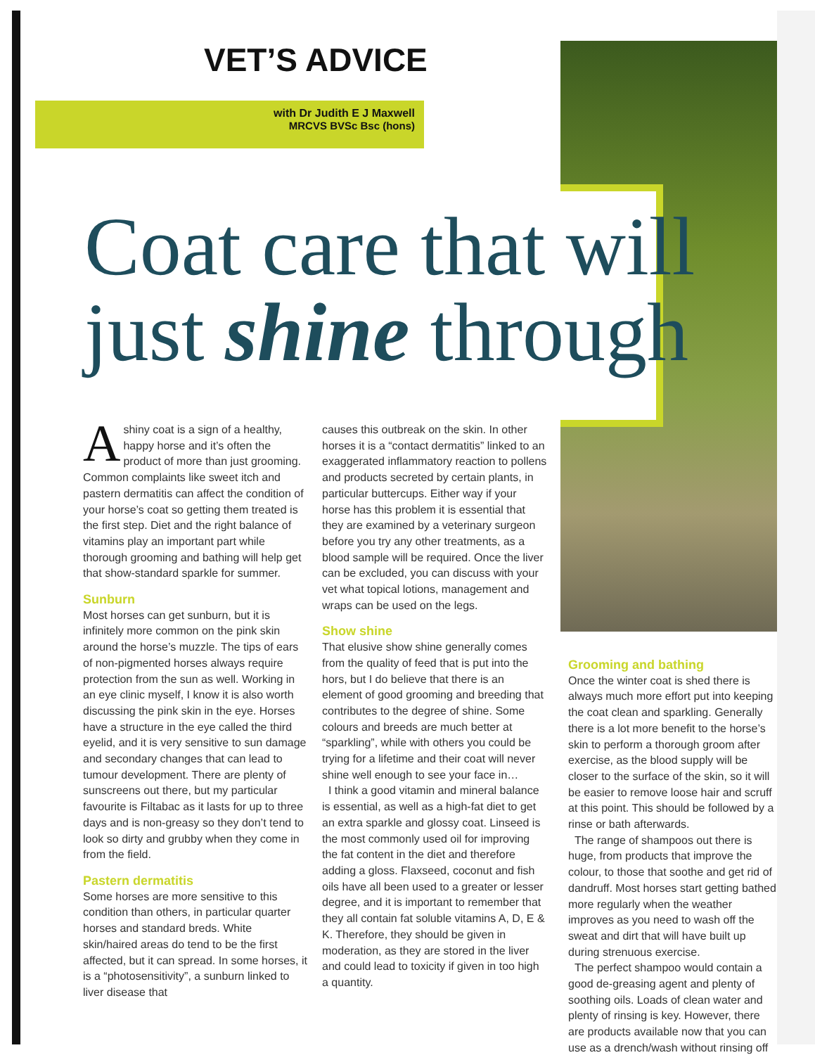VET’S ADVICE
with Dr Judith E J Maxwell
MRCVS BVSc Bsc (hons)
Coat care that will
just shine through
Ashiny coat is a sign of a healthy, happy horse and it’s often the product of more than just grooming. Common complaints like sweet itch and pastern dermatitis can affect the condition of your horse’s coat so getting them treated is the first step. Diet and the right balance of vitamins play an important part while thorough grooming and bathing will help get that show-standard sparkle for summer.
Sunburn
Most horses can get sunburn, but it is infinitely more common on the pink skin around the horse’s muzzle. The tips of ears of non-pigmented horses always require protection from the sun as well. Working in an eye clinic myself, I know it is also worth discussing the pink skin in the eye. Horses have a structure in the eye called the third eyelid, and it is very sensitive to sun damage and secondary changes that can lead to tumour development. There are plenty of sunscreens out there, but my particular favourite is Filtabac as it lasts for up to three days and is non-greasy so they don’t tend to look so dirty and grubby when they come in from the field.
Pastern dermatitis
Some horses are more sensitive to this condition than others, in particular quarter horses and standard breds. White skin/haired areas do tend to be the first affected, but it can spread. In some horses, it is a “photosensitivity”, a sunburn linked to liver disease that
causes this outbreak on the skin. In other horses it is a “contact dermatitis” linked to an exaggerated inflammatory reaction to pollens and products secreted by certain plants, in particular buttercups. Either way if your horse has this problem it is essential that they are examined by a veterinary surgeon before you try any other treatments, as a blood sample will be required. Once the liver can be excluded, you can discuss with your vet what topical lotions, management and wraps can be used on the legs.
Show shine
That elusive show shine generally comes from the quality of feed that is put into the hors, but I do believe that there is an element of good grooming and breeding that contributes to the degree of shine. Some colours and breeds are much better at “sparkling”, while with others you could be trying for a lifetime and their coat will never shine well enough to see your face in…
I think a good vitamin and mineral balance is essential, as well as a high-fat diet to get an extra sparkle and glossy coat. Linseed is the most commonly used oil for improving the fat content in the diet and therefore adding a gloss. Flaxseed, coconut and fish oils have all been used to a greater or lesser degree, and it is important to remember that they all contain fat soluble vitamins A, D, E & K. Therefore, they should be given in moderation, as they are stored in the liver and could lead to toxicity if given in too high a quantity.
Grooming and bathing
Once the winter coat is shed there is always much more effort put into keeping the coat clean and sparkling. Generally there is a lot more benefit to the horse’s skin to perform a thorough groom after exercise, as the blood supply will be closer to the surface of the skin, so it will be easier to remove loose hair and scruff at this point. This should be followed by a rinse or bath afterwards.
The range of shampoos out there is huge, from products that improve the colour, to those that soothe and get rid of dandruff. Most horses start getting bathed more regularly when the weather improves as you need to wash off the sweat and dirt that will have built up during strenuous exercise.
The perfect shampoo would contain a good de-greasing agent and plenty of soothing oils. Loads of clean water and plenty of rinsing is key. However, there are products available now that you can use as a drench/wash without rinsing off